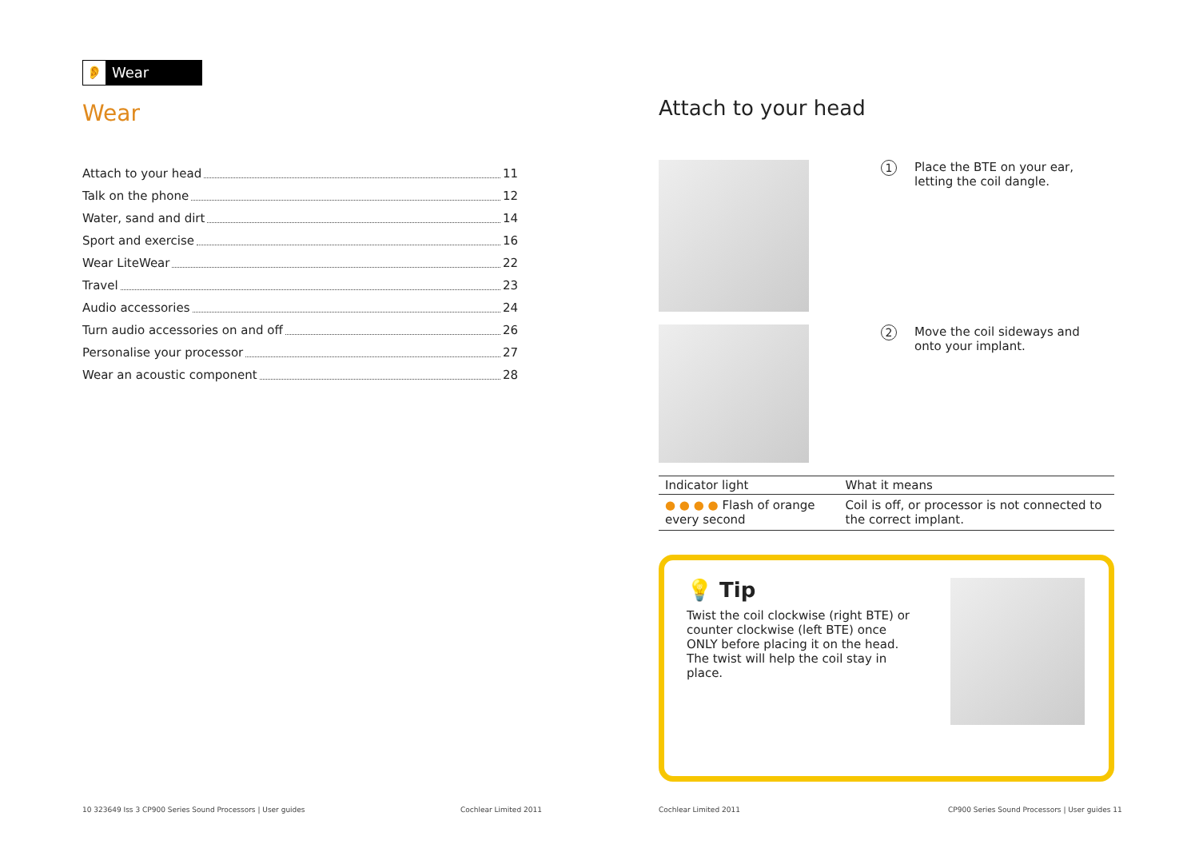👂 Wear
Wear
Attach to your head 11
Talk on the phone 12
Water, sand and dirt 14
Sport and exercise 16
Wear LiteWear 22
Travel 23
Audio accessories 24
Turn audio accessories on and off 26
Personalise your processor 27
Wear an acoustic component 28
Attach to your head
1
Place the BTE on your ear, letting the coil dangle.
2
Move the coil sideways and onto your implant.
| Indicator light | What it means |
| --- | --- |
| ● ● ● ● Flash of orange every second | Coil is off, or processor is not connected to the correct implant. |
💡 Tip
Twist the coil clockwise (right BTE) or counter clockwise (left BTE) once ONLY before placing it on the head. The twist will help the coil stay in place.
10 323649 Iss 3 CP900 Series Sound Processors | User guides
Cochlear Limited 2011 Cochlear Limited 2011
CP900 Series Sound Processors | User guides 11